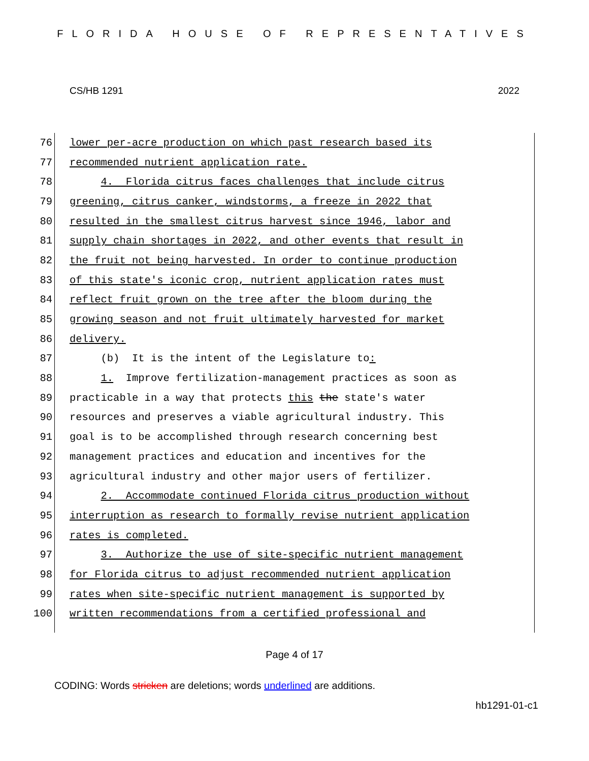FLORIDA HOUSE OF REPRESENTATIVES
CS/HB 1291 2022
76 lower per-acre production on which past research based its
77 recommended nutrient application rate.
78 4. Florida citrus faces challenges that include citrus
79 greening, citrus canker, windstorms, a freeze in 2022 that
80 resulted in the smallest citrus harvest since 1946, labor and
81 supply chain shortages in 2022, and other events that result in
82 the fruit not being harvested. In order to continue production
83 of this state's iconic crop, nutrient application rates must
84 reflect fruit grown on the tree after the bloom during the
85 growing season and not fruit ultimately harvested for market
86 delivery.
87 (b) It is the intent of the Legislature to:
88 1. Improve fertilization-management practices as soon as
89 practicable in a way that protects this the state's water
90 resources and preserves a viable agricultural industry. This
91 goal is to be accomplished through research concerning best
92 management practices and education and incentives for the
93 agricultural industry and other major users of fertilizer.
94 2. Accommodate continued Florida citrus production without
95 interruption as research to formally revise nutrient application
96 rates is completed.
97 3. Authorize the use of site-specific nutrient management
98 for Florida citrus to adjust recommended nutrient application
99 rates when site-specific nutrient management is supported by
100 written recommendations from a certified professional and
Page 4 of 17
CODING: Words stricken are deletions; words underlined are additions.
hb1291-01-c1